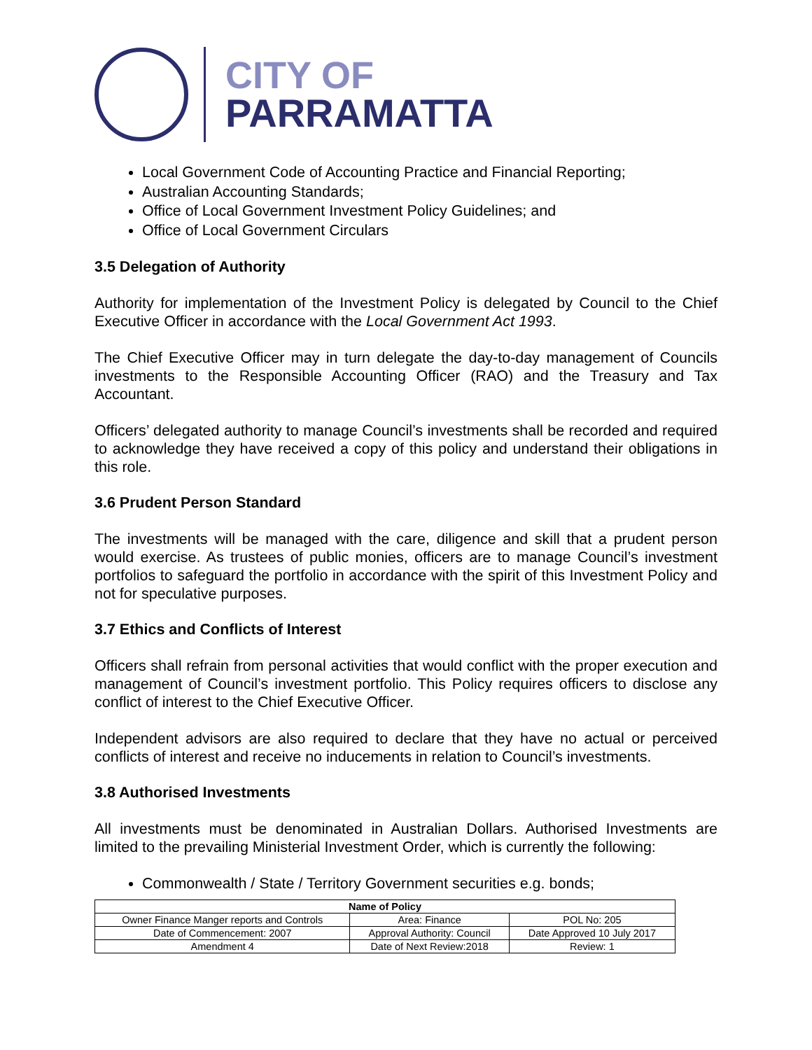CITY OF
PARRAMATTA
Local Government Code of Accounting Practice and Financial Reporting;
Australian Accounting Standards;
Office of Local Government Investment Policy Guidelines; and
Office of Local Government Circulars
3.5 Delegation of Authority
Authority for implementation of the Investment Policy is delegated by Council to the Chief Executive Officer in accordance with the Local Government Act 1993.
The Chief Executive Officer may in turn delegate the day-to-day management of Councils investments to the Responsible Accounting Officer (RAO) and the Treasury and Tax Accountant.
Officers’ delegated authority to manage Council’s investments shall be recorded and required to acknowledge they have received a copy of this policy and understand their obligations in this role.
3.6 Prudent Person Standard
The investments will be managed with the care, diligence and skill that a prudent person would exercise. As trustees of public monies, officers are to manage Council’s investment portfolios to safeguard the portfolio in accordance with the spirit of this Investment Policy and not for speculative purposes.
3.7 Ethics and Conflicts of Interest
Officers shall refrain from personal activities that would conflict with the proper execution and management of Council’s investment portfolio. This Policy requires officers to disclose any conflict of interest to the Chief Executive Officer.
Independent advisors are also required to declare that they have no actual or perceived conflicts of interest and receive no inducements in relation to Council’s investments.
3.8 Authorised Investments
All investments must be denominated in Australian Dollars. Authorised Investments are limited to the prevailing Ministerial Investment Order, which is currently the following:
Commonwealth / State / Territory Government securities e.g. bonds;
| Name of Policy | | |
| --- | --- | --- |
| Owner Finance Manger reports and Controls | Area: Finance | POL No: 205 |
| Date of Commencement: 2007 | Approval Authority: Council | Date Approved 10 July 2017 |
| Amendment 4 | Date of Next Review:2018 | Review: 1 |